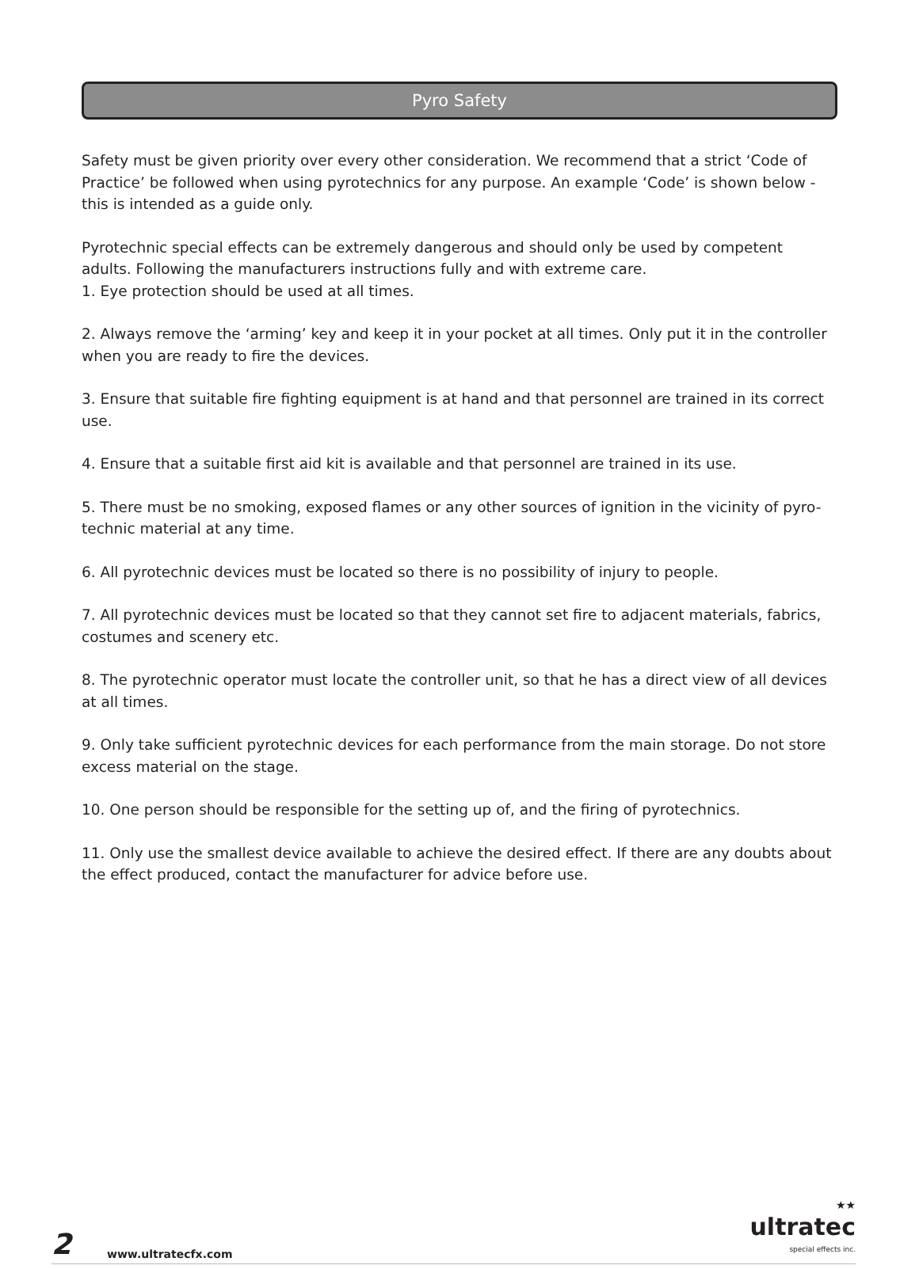Pyro Safety
Safety must be given priority over every other consideration. We recommend that a strict ‘Code of Practice’ be followed when using pyrotechnics for any purpose. An example ‘Code’ is shown below - this is intended as a guide only.
Pyrotechnic special effects can be extremely dangerous and should only be used by competent adults. Following the manufacturers instructions fully and with extreme care.
1. Eye protection should be used at all times.
2. Always remove the ‘arming’ key and keep it in your pocket at all times. Only put it in the controller when you are ready to fire the devices.
3. Ensure that suitable fire fighting equipment is at hand and that personnel are trained in its correct use.
4. Ensure that a suitable first aid kit is available and that personnel are trained in its use.
5. There must be no smoking, exposed flames or any other sources of ignition in the vicinity of pyro-technic material at any time.
6. All pyrotechnic devices must be located so there is no possibility of injury to people.
7. All pyrotechnic devices must be located so that they cannot set fire to adjacent materials, fabrics, costumes and scenery etc.
8. The pyrotechnic operator must locate the controller unit, so that he has a direct view of all devices at all times.
9. Only take sufficient pyrotechnic devices for each performance from the main storage. Do not store excess material on the stage.
10. One person should be responsible for the setting up of, and the firing of pyrotechnics.
11. Only use the smallest device available to achieve the desired effect. If there are any doubts about the effect produced, contact the manufacturer for advice before use.
2
www.ultratecfx.com
★★
ultratec
special effects inc.